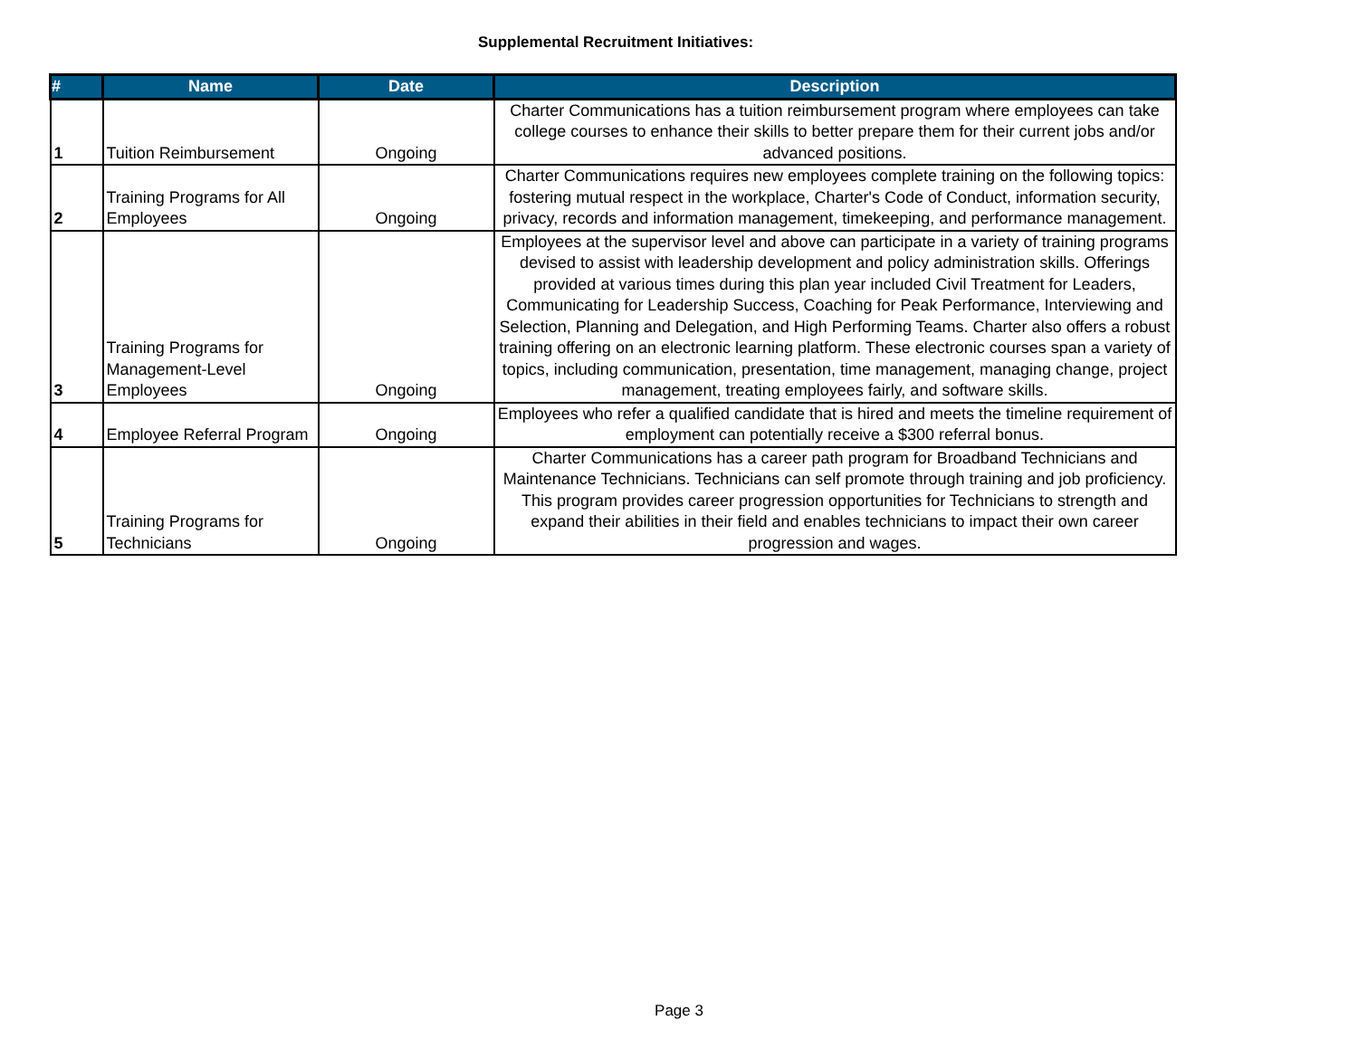Supplemental Recruitment Initiatives:
| # | Name | Date | Description |
| --- | --- | --- | --- |
| 1 | Tuition Reimbursement | Ongoing | Charter Communications has a tuition reimbursement program where employees can take college courses to enhance their skills to better prepare them for their current jobs and/or advanced positions. |
| 2 | Training Programs for All Employees | Ongoing | Charter Communications requires new employees complete training on the following topics: fostering mutual respect in the workplace, Charter's Code of Conduct, information security, privacy, records and information management, timekeeping, and performance management. |
| 3 | Training Programs for Management-Level Employees | Ongoing | Employees at the supervisor level and above can participate in a variety of training programs devised to assist with leadership development and policy administration skills. Offerings provided at various times during this plan year included Civil Treatment for Leaders, Communicating for Leadership Success, Coaching for Peak Performance, Interviewing and Selection, Planning and Delegation, and High Performing Teams. Charter also offers a robust training offering on an electronic learning platform. These electronic courses span a variety of topics, including communication, presentation, time management, managing change, project management, treating employees fairly, and software skills. |
| 4 | Employee Referral Program | Ongoing | Employees who refer a qualified candidate that is hired and meets the timeline requirement of employment can potentially receive a $300 referral bonus. |
| 5 | Training Programs for Technicians | Ongoing | Charter Communications has a career path program for Broadband Technicians and Maintenance Technicians. Technicians can self promote through training and job proficiency. This program provides career progression opportunities for Technicians to strength and expand their abilities in their field and enables technicians to impact their own career progression and wages. |
Page 3